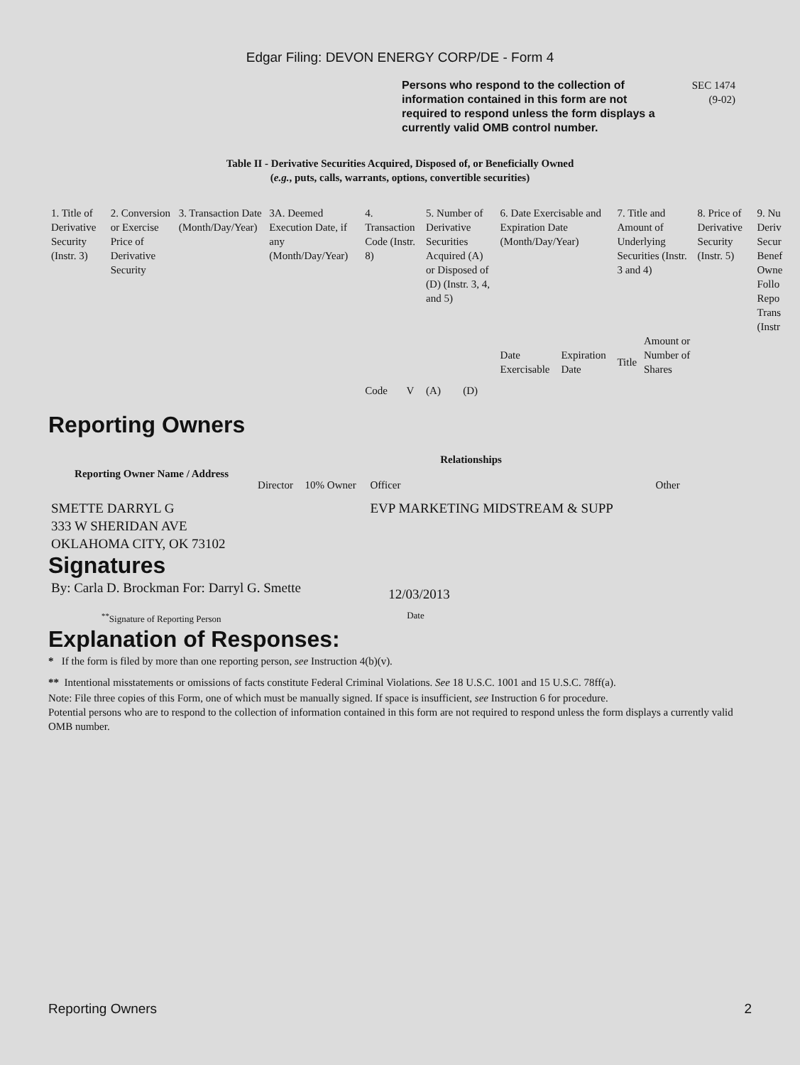Edgar Filing: DEVON ENERGY CORP/DE - Form 4
Persons who respond to the collection of information contained in this form are not required to respond unless the form displays a currently valid OMB control number.
SEC 1474
(9-02)
Table II - Derivative Securities Acquired, Disposed of, or Beneficially Owned
(e.g., puts, calls, warrants, options, convertible securities)
| 1. Title of Derivative Security (Instr. 3) | 2. Conversion or Exercise Price of Derivative Security | 3. Transaction Date (Month/Day/Year) | 3A. Deemed Execution Date, if any (Month/Day/Year) | 4. Transaction Code (Instr. 8) | | 5. Number of Derivative Securities Acquired (A) or Disposed of (D) (Instr. 3, 4, and 5) | | 6. Date Exercisable and Expiration Date (Month/Day/Year) | | 7. Title and Amount of Underlying Securities (Instr. 3 and 4) | | 8. Price of Derivative Security (Instr. 5) | 9. Nu Deriv Secur Benef Owne Follo Repo Trans (Instr |
| --- | --- | --- | --- | --- | --- | --- | --- | --- | --- | --- | --- | --- | --- |
| | | | | Code | V | (A) | (D) | Date Exercisable | Expiration Date | Title | Amount or Number of Shares | | |
Reporting Owners
| Reporting Owner Name / Address | Relationships | | | |
| --- | --- | --- | --- | --- |
| | Director | 10% Owner | Officer | Other |
| SMETTE DARRYL G 333 W SHERIDAN AVE OKLAHOMA CITY, OK 73102 | | | EVP MARKETING MIDSTREAM & SUPP | |
Signatures
| By: Carla D. Brockman For: Darryl G. Smette | 12/03/2013 |
| <sup>**</sup> Signature of Reporting Person | Date |
Explanation of Responses:
* If the form is filed by more than one reporting person, see Instruction 4(b)(v).
** Intentional misstatements or omissions of facts constitute Federal Criminal Violations. See 18 U.S.C. 1001 and 15 U.S.C. 78ff(a).
Note: File three copies of this Form, one of which must be manually signed. If space is insufficient, see Instruction 6 for procedure.
Potential persons who are to respond to the collection of information contained in this form are not required to respond unless the form displays a currently valid OMB number.
Reporting Owners 2